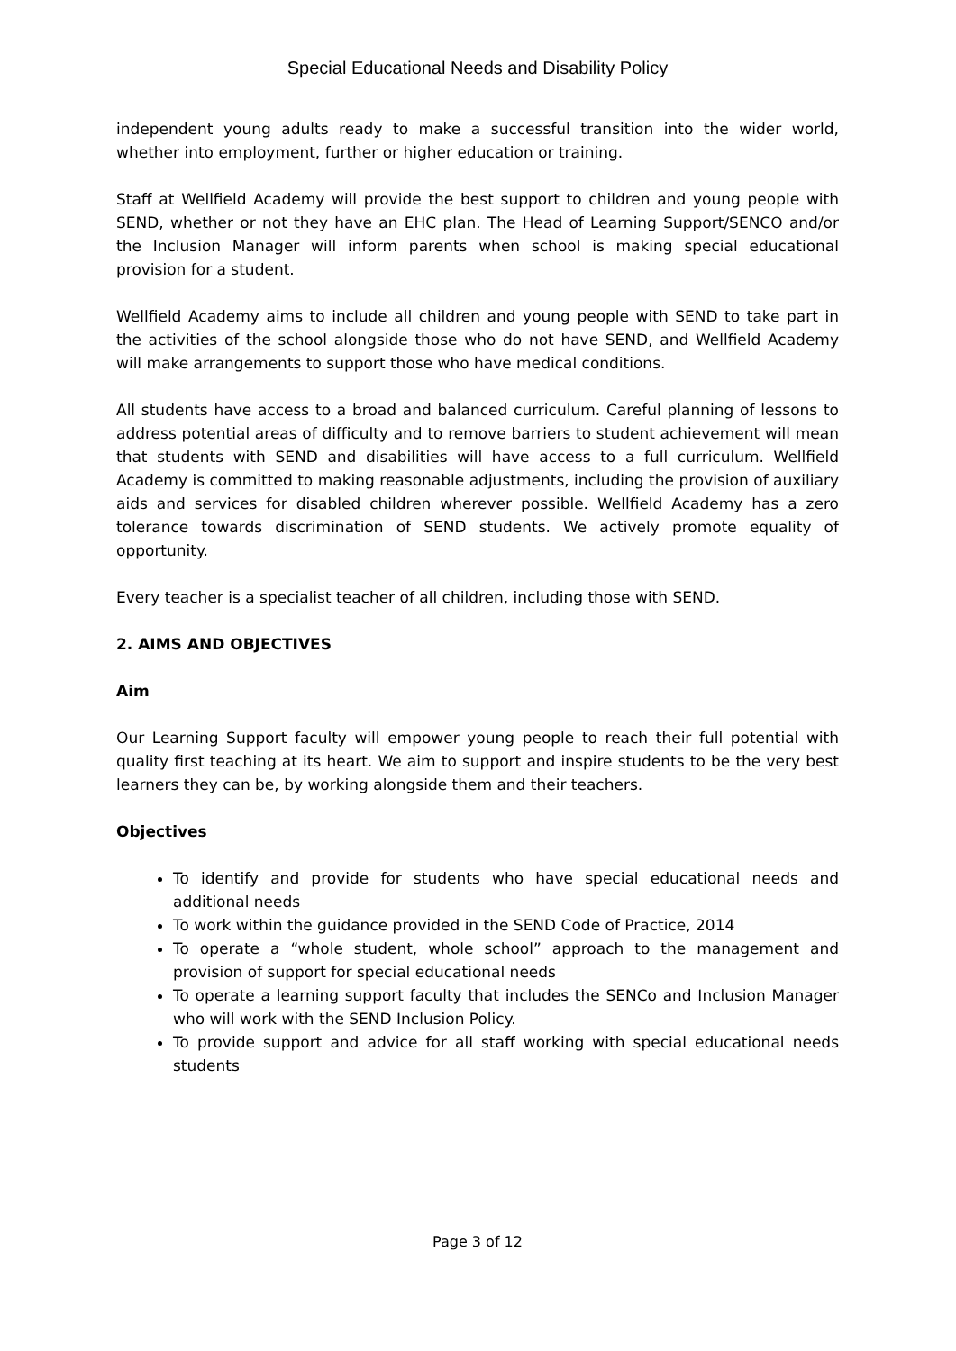Special Educational Needs and Disability Policy
independent young adults ready to make a successful transition into the wider world, whether into employment, further or higher education or training.
Staff at Wellfield Academy will provide the best support to children and young people with SEND, whether or not they have an EHC plan. The Head of Learning Support/SENCO and/or the Inclusion Manager will inform parents when school is making special educational provision for a student.
Wellfield Academy aims to include all children and young people with SEND to take part in the activities of the school alongside those who do not have SEND, and Wellfield Academy will make arrangements to support those who have medical conditions.
All students have access to a broad and balanced curriculum. Careful planning of lessons to address potential areas of difficulty and to remove barriers to student achievement will mean that students with SEND and disabilities will have access to a full curriculum. Wellfield Academy is committed to making reasonable adjustments, including the provision of auxiliary aids and services for disabled children wherever possible. Wellfield Academy has a zero tolerance towards discrimination of SEND students. We actively promote equality of opportunity.
Every teacher is a specialist teacher of all children, including those with SEND.
2. AIMS AND OBJECTIVES
Aim
Our Learning Support faculty will empower young people to reach their full potential with quality first teaching at its heart. We aim to support and inspire students to be the very best learners they can be, by working alongside them and their teachers.
Objectives
To identify and provide for students who have special educational needs and additional needs
To work within the guidance provided in the SEND Code of Practice, 2014
To operate a “whole student, whole school” approach to the management and provision of support for special educational needs
To operate a learning support faculty that includes the SENCo and Inclusion Manager who will work with the SEND Inclusion Policy.
To provide support and advice for all staff working with special educational needs students
Page 3 of 12